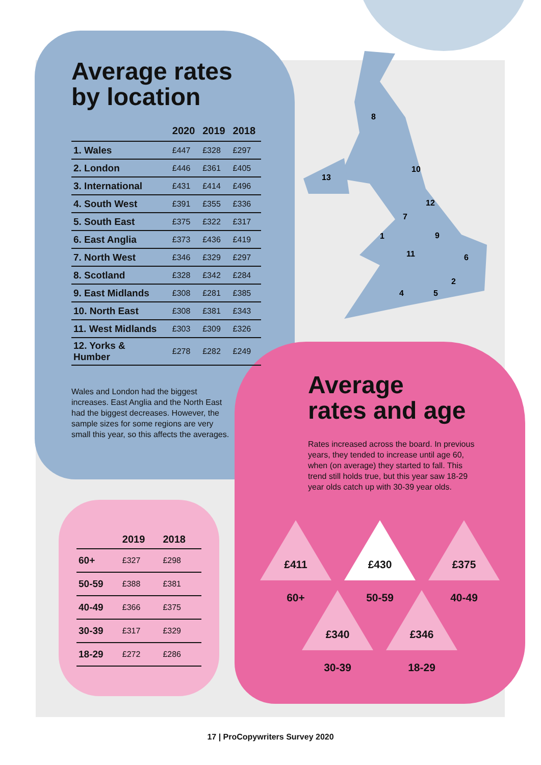8
10
13
12
7
1
9
11
6
2
4
5
Average rates
by location
| | 2020 | 2019 | 2018 |
| --- | --- | --- | --- |
| 1. Wales | £447 | £328 | £297 |
| 2. London | £446 | £361 | £405 |
| 3. International | £431 | £414 | £496 |
| 4. South West | £391 | £355 | £336 |
| 5. South East | £375 | £322 | £317 |
| 6. East Anglia | £373 | £436 | £419 |
| 7. North West | £346 | £329 | £297 |
| 8. Scotland | £328 | £342 | £284 |
| 9. East Midlands | £308 | £281 | £385 |
| 10. North East | £308 | £381 | £343 |
| 11. West Midlands | £303 | £309 | £326 |
| 12. Yorks & Humber | £278 | £282 | £249 |
Wales and London had the biggest increases. East Anglia and the North East had the biggest decreases. However, the sample sizes for some regions are very small this year, so this affects the averages.
| | 2019 | 2018 |
| --- | --- | --- |
| 60+ | £327 | £298 |
| 50-59 | £388 | £381 |
| 40-49 | £366 | £375 |
| 30-39 | £317 | £329 |
| 18-29 | £272 | £286 |
Average
rates and age
Rates increased across the board. In previous years, they tended to increase until age 60, when (on average) they started to fall. This trend still holds true, but this year saw 18-29 year olds catch up with 30-39 year olds.
£411
60+
£430
50-59
£375
40-49
£340
30-39
£346
18-29
17 | ProCopywriters Survey 2020